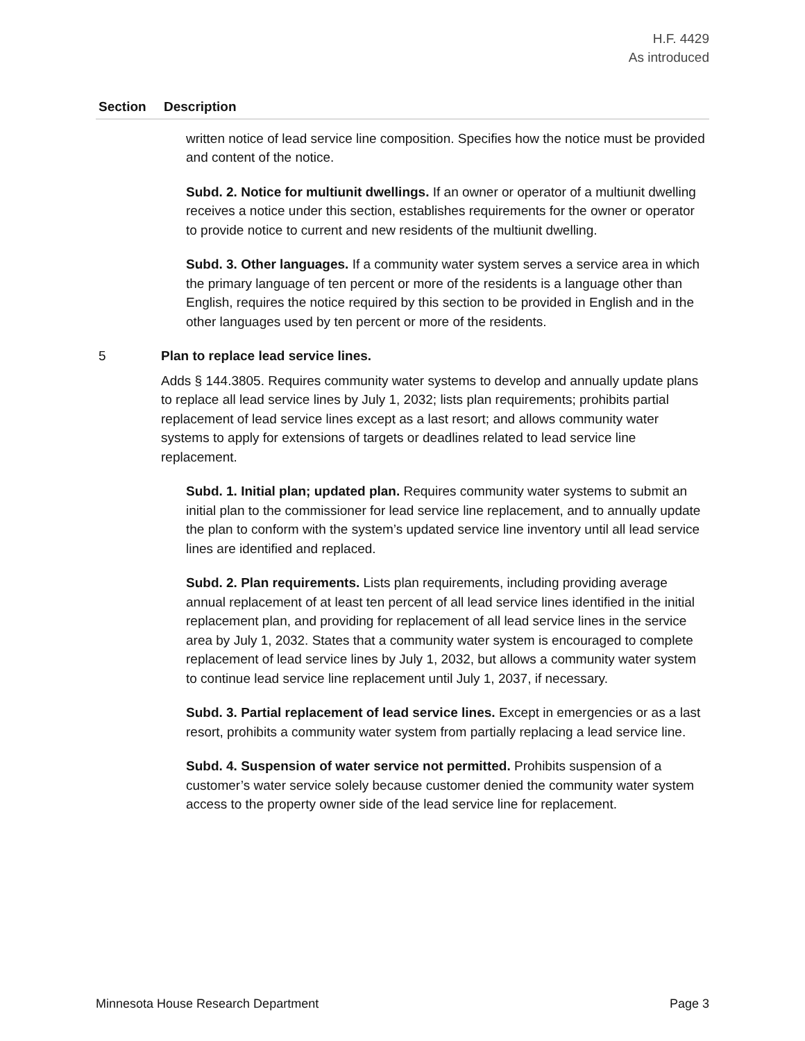H.F. 4429
As introduced
| Section | Description |
| --- | --- |
| | written notice of lead service line composition. Specifies how the notice must be provided and content of the notice. Subd. 2. Notice for multiunit dwellings. If an owner or operator of a multiunit dwelling receives a notice under this section, establishes requirements for the owner or operator to provide notice to current and new residents of the multiunit dwelling. Subd. 3. Other languages. If a community water system serves a service area in which the primary language of ten percent or more of the residents is a language other than English, requires the notice required by this section to be provided in English and in the other languages used by ten percent or more of the residents. |
| 5 | Plan to replace lead service lines. Adds § 144.3805. Requires community water systems to develop and annually update plans to replace all lead service lines by July 1, 2032; lists plan requirements; prohibits partial replacement of lead service lines except as a last resort; and allows community water systems to apply for extensions of targets or deadlines related to lead service line replacement. Subd. 1. Initial plan; updated plan. Requires community water systems to submit an initial plan to the commissioner for lead service line replacement, and to annually update the plan to conform with the system’s updated service line inventory until all lead service lines are identified and replaced. Subd. 2. Plan requirements. Lists plan requirements, including providing average annual replacement of at least ten percent of all lead service lines identified in the initial replacement plan, and providing for replacement of all lead service lines in the service area by July 1, 2032. States that a community water system is encouraged to complete replacement of lead service lines by July 1, 2032, but allows a community water system to continue lead service line replacement until July 1, 2037, if necessary. Subd. 3. Partial replacement of lead service lines. Except in emergencies or as a last resort, prohibits a community water system from partially replacing a lead service line. Subd. 4. Suspension of water service not permitted. Prohibits suspension of a customer’s water service solely because customer denied the community water system access to the property owner side of the lead service line for replacement. |
Minnesota House Research Department Page 3